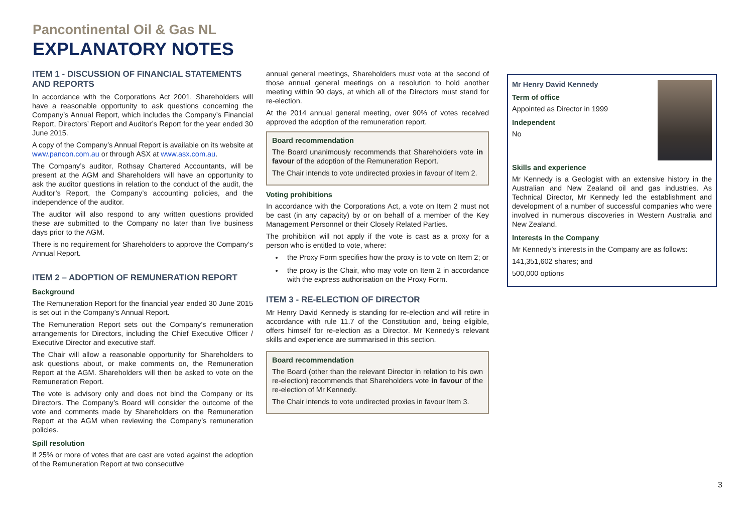Pancontinental Oil & Gas NL
EXPLANATORY NOTES
ITEM 1 - DISCUSSION OF FINANCIAL STATEMENTS AND REPORTS
In accordance with the Corporations Act 2001, Shareholders will have a reasonable opportunity to ask questions concerning the Company’s Annual Report, which includes the Company’s Financial Report, Directors’ Report and Auditor’s Report for the year ended 30 June 2015.
A copy of the Company’s Annual Report is available on its website at www.pancon.com.au or through ASX at www.asx.com.au.
The Company’s auditor, Rothsay Chartered Accountants, will be present at the AGM and Shareholders will have an opportunity to ask the auditor questions in relation to the conduct of the audit, the Auditor’s Report, the Company’s accounting policies, and the independence of the auditor.
The auditor will also respond to any written questions provided these are submitted to the Company no later than five business days prior to the AGM.
There is no requirement for Shareholders to approve the Company’s Annual Report.
ITEM 2 – ADOPTION OF REMUNERATION REPORT
Background
The Remuneration Report for the financial year ended 30 June 2015 is set out in the Company’s Annual Report.
The Remuneration Report sets out the Company’s remuneration arrangements for Directors, including the Chief Executive Officer / Executive Director and executive staff.
The Chair will allow a reasonable opportunity for Shareholders to ask questions about, or make comments on, the Remuneration Report at the AGM. Shareholders will then be asked to vote on the Remuneration Report.
The vote is advisory only and does not bind the Company or its Directors. The Company’s Board will consider the outcome of the vote and comments made by Shareholders on the Remuneration Report at the AGM when reviewing the Company’s remuneration policies.
Spill resolution
If 25% or more of votes that are cast are voted against the adoption of the Remuneration Report at two consecutive
annual general meetings, Shareholders must vote at the second of those annual general meetings on a resolution to hold another meeting within 90 days, at which all of the Directors must stand for re-election.
At the 2014 annual general meeting, over 90% of votes received approved the adoption of the remuneration report.
Board recommendation
The Board unanimously recommends that Shareholders vote in favour of the adoption of the Remuneration Report.
The Chair intends to vote undirected proxies in favour of Item 2.
Voting prohibitions
In accordance with the Corporations Act, a vote on Item 2 must not be cast (in any capacity) by or on behalf of a member of the Key Management Personnel or their Closely Related Parties.
The prohibition will not apply if the vote is cast as a proxy for a person who is entitled to vote, where:
the Proxy Form specifies how the proxy is to vote on Item 2; or
the proxy is the Chair, who may vote on Item 2 in accordance with the express authorisation on the Proxy Form.
ITEM 3 - RE-ELECTION OF DIRECTOR
Mr Henry David Kennedy is standing for re-election and will retire in accordance with rule 11.7 of the Constitution and, being eligible, offers himself for re-election as a Director. Mr Kennedy’s relevant skills and experience are summarised in this section.
Board recommendation
The Board (other than the relevant Director in relation to his own re-election) recommends that Shareholders vote in favour of the re-election of Mr Kennedy.
The Chair intends to vote undirected proxies in favour Item 3.
Mr Henry David Kennedy
Term of office
Appointed as Director in 1999
Independent
No
Skills and experience
Mr Kennedy is a Geologist with an extensive history in the Australian and New Zealand oil and gas industries. As Technical Director, Mr Kennedy led the establishment and development of a number of successful companies who were involved in numerous discoveries in Western Australia and New Zealand.
Interests in the Company
Mr Kennedy’s interests in the Company are as follows:
141,351,602 shares; and
500,000 options
3